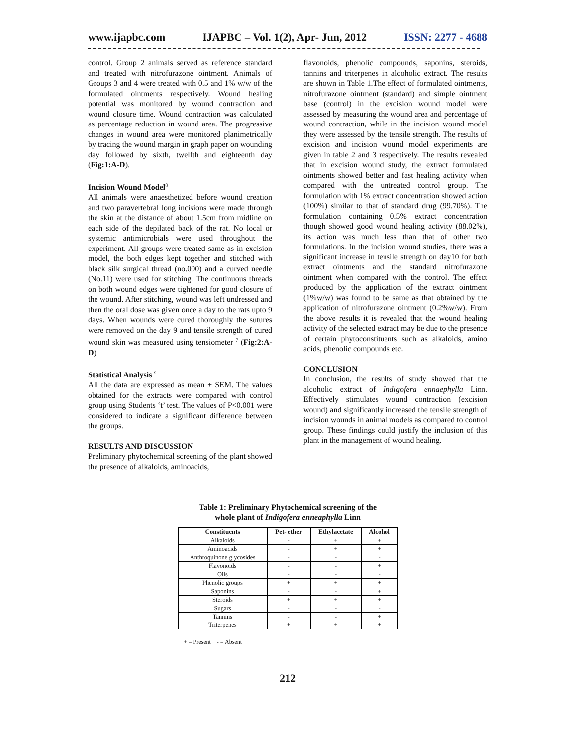www.ijapbc.com IJAPBC – Vol. 1(2), Apr- Jun, 2012 ISSN: 2277 - 4688
control. Group 2 animals served as reference standard and treated with nitrofurazone ointment. Animals of Groups 3 and 4 were treated with 0.5 and 1% w/w of the formulated ointments respectively. Wound healing potential was monitored by wound contraction and wound closure time. Wound contraction was calculated as percentage reduction in wound area. The progressive changes in wound area were monitored planimetrically by tracing the wound margin in graph paper on wounding day followed by sixth, twelfth and eighteenth day (Fig:1:A-D).
Incision Wound Model<sup>8</sup>
All animals were anaesthetized before wound creation and two paravertebral long incisions were made through the skin at the distance of about 1.5cm from midline on each side of the depilated back of the rat. No local or systemic antimicrobials were used throughout the experiment. All groups were treated same as in excision model, the both edges kept together and stitched with black silk surgical thread (no.000) and a curved needle (No.11) were used for stitching. The continuous threads on both wound edges were tightened for good closure of the wound. After stitching, wound was left undressed and then the oral dose was given once a day to the rats upto 9 days. When wounds were cured thoroughly the sutures were removed on the day 9 and tensile strength of cured wound skin was measured using tensiometer <sup>7</sup> (Fig:2:A-D)
Statistical Analysis <sup>9</sup>
All the data are expressed as mean ± SEM. The values obtained for the extracts were compared with control group using Students ‘t’ test. The values of P<0.001 were considered to indicate a significant difference between the groups.
RESULTS AND DISCUSSION
Preliminary phytochemical screening of the plant showed the presence of alkaloids, aminoacids,
flavonoids, phenolic compounds, saponins, steroids, tannins and triterpenes in alcoholic extract. The results are shown in Table 1.The effect of formulated ointments, nitrofurazone ointment (standard) and simple ointment base (control) in the excision wound model were assessed by measuring the wound area and percentage of wound contraction, while in the incision wound model they were assessed by the tensile strength. The results of excision and incision wound model experiments are given in table 2 and 3 respectively. The results revealed that in excision wound study, the extract formulated ointments showed better and fast healing activity when compared with the untreated control group. The formulation with 1% extract concentration showed action (100%) similar to that of standard drug (99.70%). The formulation containing 0.5% extract concentration though showed good wound healing activity (88.02%), its action was much less than that of other two formulations. In the incision wound studies, there was a significant increase in tensile strength on day10 for both extract ointments and the standard nitrofurazone ointment when compared with the control. The effect produced by the application of the extract ointment (1%w/w) was found to be same as that obtained by the application of nitrofurazone ointment (0.2%w/w). From the above results it is revealed that the wound healing activity of the selected extract may be due to the presence of certain phytoconstituents such as alkaloids, amino acids, phenolic compounds etc.
CONCLUSION
In conclusion, the results of study showed that the alcoholic extract of Indigofera ennaephylla Linn. Effectively stimulates wound contraction (excision wound) and significantly increased the tensile strength of incision wounds in animal models as compared to control group. These findings could justify the inclusion of this plant in the management of wound healing.
Table 1: Preliminary Phytochemical screening of the
whole plant of Indigofera enneaphylla Linn
| Constituents | Pet- ether | Ethylacetate | Alcohol |
| --- | --- | --- | --- |
| Alkaloids | - | + | + |
| Aminoacids | - | + | + |
| Anthroquinone glycosides | - | - | - |
| Flavonoids | - | - | + |
| Oils | - | - | - |
| Phenolic groups | + | + | + |
| Saponins | - | - | + |
| Steroids | + | + | + |
| Sugars | - | - | - |
| Tannins | - | - | + |
| Triterpenes | + | + | + |
+ = Present - = Absent
212